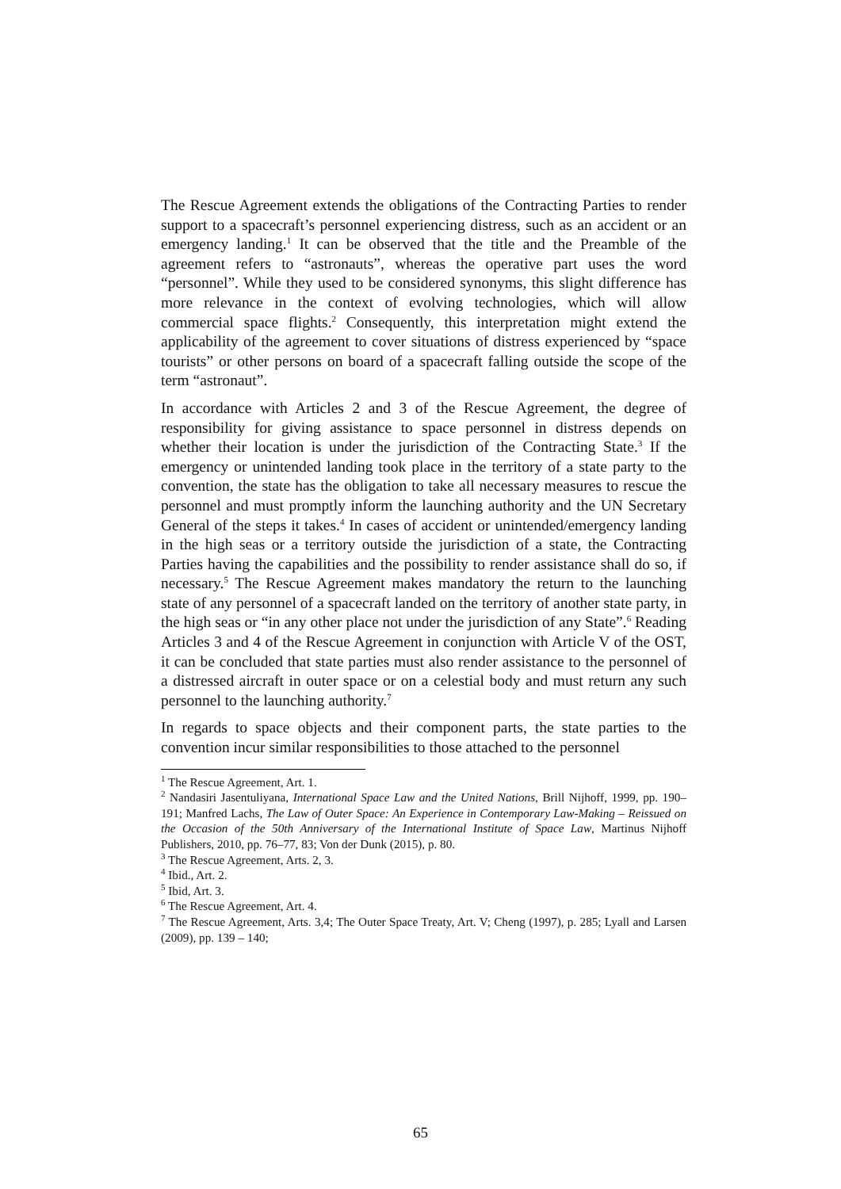The Rescue Agreement extends the obligations of the Contracting Parties to render support to a spacecraft’s personnel experiencing distress, such as an accident or an emergency landing.<sup>1</sup> It can be observed that the title and the Preamble of the agreement refers to “astronauts”, whereas the operative part uses the word “personnel”. While they used to be considered synonyms, this slight difference has more relevance in the context of evolving technologies, which will allow commercial space flights.<sup>2</sup> Consequently, this interpretation might extend the applicability of the agreement to cover situations of distress experienced by “space tourists” or other persons on board of a spacecraft falling outside the scope of the term “astronaut”.
In accordance with Articles 2 and 3 of the Rescue Agreement, the degree of responsibility for giving assistance to space personnel in distress depends on whether their location is under the jurisdiction of the Contracting State.<sup>3</sup> If the emergency or unintended landing took place in the territory of a state party to the convention, the state has the obligation to take all necessary measures to rescue the personnel and must promptly inform the launching authority and the UN Secretary General of the steps it takes.<sup>4</sup> In cases of accident or unintended/emergency landing in the high seas or a territory outside the jurisdiction of a state, the Contracting Parties having the capabilities and the possibility to render assistance shall do so, if necessary.<sup>5</sup> The Rescue Agreement makes mandatory the return to the launching state of any personnel of a spacecraft landed on the territory of another state party, in the high seas or “in any other place not under the jurisdiction of any State”.<sup>6</sup> Reading Articles 3 and 4 of the Rescue Agreement in conjunction with Article V of the OST, it can be concluded that state parties must also render assistance to the personnel of a distressed aircraft in outer space or on a celestial body and must return any such personnel to the launching authority.<sup>7</sup>
In regards to space objects and their component parts, the state parties to the convention incur similar responsibilities to those attached to the personnel
<sup>1</sup> The Rescue Agreement, Art. 1.
<sup>2</sup> Nandasiri Jasentuliyana, International Space Law and the United Nations, Brill Nijhoff, 1999, pp. 190–191; Manfred Lachs, The Law of Outer Space: An Experience in Contemporary Law-Making – Reissued on the Occasion of the 50th Anniversary of the International Institute of Space Law, Martinus Nijhoff Publishers, 2010, pp. 76–77, 83; Von der Dunk (2015), p. 80.
<sup>3</sup> The Rescue Agreement, Arts. 2, 3.
<sup>4</sup> Ibid., Art. 2.
<sup>5</sup> Ibid, Art. 3.
<sup>6</sup> The Rescue Agreement, Art. 4.
<sup>7</sup> The Rescue Agreement, Arts. 3,4; The Outer Space Treaty, Art. V; Cheng (1997), p. 285; Lyall and Larsen (2009), pp. 139 – 140;
65